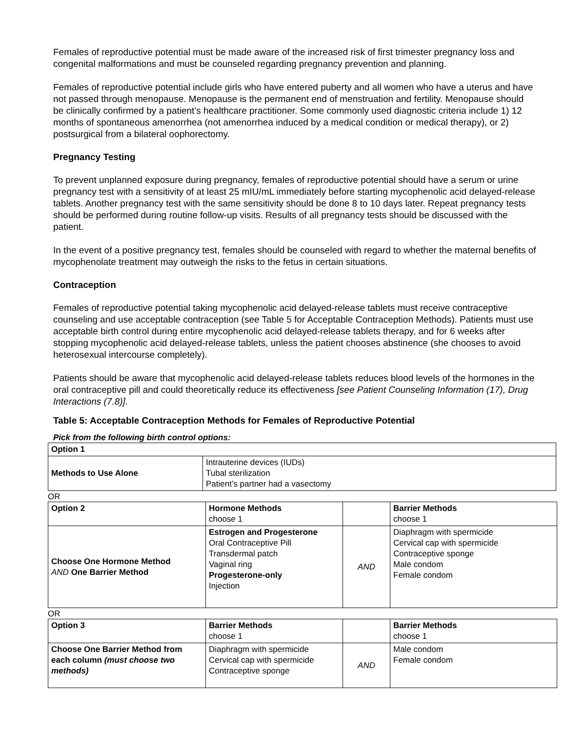Females of reproductive potential must be made aware of the increased risk of first trimester pregnancy loss and congenital malformations and must be counseled regarding pregnancy prevention and planning.
Females of reproductive potential include girls who have entered puberty and all women who have a uterus and have not passed through menopause. Menopause is the permanent end of menstruation and fertility. Menopause should be clinically confirmed by a patient’s healthcare practitioner. Some commonly used diagnostic criteria include 1) 12 months of spontaneous amenorrhea (not amenorrhea induced by a medical condition or medical therapy), or 2) postsurgical from a bilateral oophorectomy.
Pregnancy Testing
To prevent unplanned exposure during pregnancy, females of reproductive potential should have a serum or urine pregnancy test with a sensitivity of at least 25 mIU/mL immediately before starting mycophenolic acid delayed-release tablets. Another pregnancy test with the same sensitivity should be done 8 to 10 days later. Repeat pregnancy tests should be performed during routine follow-up visits. Results of all pregnancy tests should be discussed with the patient.
In the event of a positive pregnancy test, females should be counseled with regard to whether the maternal benefits of mycophenolate treatment may outweigh the risks to the fetus in certain situations.
Contraception
Females of reproductive potential taking mycophenolic acid delayed-release tablets must receive contraceptive counseling and use acceptable contraception (see Table 5 for Acceptable Contraception Methods). Patients must use acceptable birth control during entire mycophenolic acid delayed-release tablets therapy, and for 6 weeks after stopping mycophenolic acid delayed-release tablets, unless the patient chooses abstinence (she chooses to avoid heterosexual intercourse completely).
Patients should be aware that mycophenolic acid delayed-release tablets reduces blood levels of the hormones in the oral contraceptive pill and could theoretically reduce its effectiveness [see Patient Counseling Information (17), Drug Interactions (7.8)].
Table 5: Acceptable Contraception Methods for Females of Reproductive Potential
Pick from the following birth control options:
| Option 1 | |
| Methods to Use Alone | Intrauterine devices (IUDs) Tubal sterilization Patient’s partner had a vasectomy |
OR
| Option 2 | Hormone Methods choose 1 | | Barrier Methods choose 1 |
| Choose One Hormone Method AND One Barrier Method | Estrogen and Progesterone Oral Contraceptive Pill Transdermal patch Vaginal ring Progesterone-only Injection | AND | Diaphragm with spermicide Cervical cap with spermicide Contraceptive sponge Male condom Female condom |
OR
| Option 3 | Barrier Methods choose 1 | | Barrier Methods choose 1 |
| Choose One Barrier Method from each column (must choose two methods) | Diaphragm with spermicide Cervical cap with spermicide Contraceptive sponge | AND | Male condom Female condom |